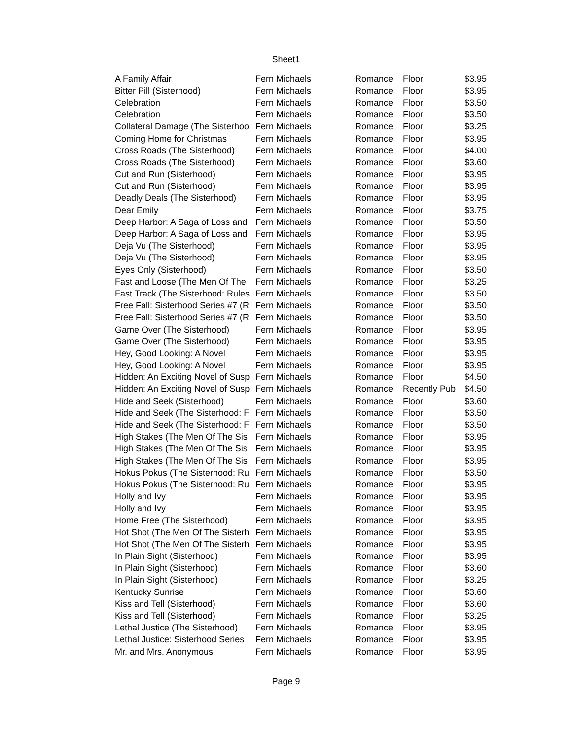Sheet1
| A Family Affair | Fern Michaels | Romance | Floor | $3.95 |
| Bitter Pill (Sisterhood) | Fern Michaels | Romance | Floor | $3.95 |
| Celebration | Fern Michaels | Romance | Floor | $3.50 |
| Celebration | Fern Michaels | Romance | Floor | $3.50 |
| Collateral Damage (The Sisterhoo | Fern Michaels | Romance | Floor | $3.25 |
| Coming Home for Christmas | Fern Michaels | Romance | Floor | $3.95 |
| Cross Roads (The Sisterhood) | Fern Michaels | Romance | Floor | $4.00 |
| Cross Roads (The Sisterhood) | Fern Michaels | Romance | Floor | $3.60 |
| Cut and Run (Sisterhood) | Fern Michaels | Romance | Floor | $3.95 |
| Cut and Run (Sisterhood) | Fern Michaels | Romance | Floor | $3.95 |
| Deadly Deals (The Sisterhood) | Fern Michaels | Romance | Floor | $3.95 |
| Dear Emily | Fern Michaels | Romance | Floor | $3.75 |
| Deep Harbor: A Saga of Loss and | Fern Michaels | Romance | Floor | $3.50 |
| Deep Harbor: A Saga of Loss and | Fern Michaels | Romance | Floor | $3.95 |
| Deja Vu (The Sisterhood) | Fern Michaels | Romance | Floor | $3.95 |
| Deja Vu (The Sisterhood) | Fern Michaels | Romance | Floor | $3.95 |
| Eyes Only (Sisterhood) | Fern Michaels | Romance | Floor | $3.50 |
| Fast and Loose (The Men Of The | Fern Michaels | Romance | Floor | $3.25 |
| Fast Track (The Sisterhood: Rules | Fern Michaels | Romance | Floor | $3.50 |
| Free Fall: Sisterhood Series #7 (R | Fern Michaels | Romance | Floor | $3.50 |
| Free Fall: Sisterhood Series #7 (R | Fern Michaels | Romance | Floor | $3.50 |
| Game Over (The Sisterhood) | Fern Michaels | Romance | Floor | $3.95 |
| Game Over (The Sisterhood) | Fern Michaels | Romance | Floor | $3.95 |
| Hey, Good Looking: A Novel | Fern Michaels | Romance | Floor | $3.95 |
| Hey, Good Looking: A Novel | Fern Michaels | Romance | Floor | $3.95 |
| Hidden: An Exciting Novel of Susp | Fern Michaels | Romance | Floor | $4.50 |
| Hidden: An Exciting Novel of Susp | Fern Michaels | Romance | Recently Pub | $4.50 |
| Hide and Seek (Sisterhood) | Fern Michaels | Romance | Floor | $3.60 |
| Hide and Seek (The Sisterhood: F | Fern Michaels | Romance | Floor | $3.50 |
| Hide and Seek (The Sisterhood: F | Fern Michaels | Romance | Floor | $3.50 |
| High Stakes (The Men Of The Sis | Fern Michaels | Romance | Floor | $3.95 |
| High Stakes (The Men Of The Sis | Fern Michaels | Romance | Floor | $3.95 |
| High Stakes (The Men Of The Sis | Fern Michaels | Romance | Floor | $3.95 |
| Hokus Pokus (The Sisterhood: Ru | Fern Michaels | Romance | Floor | $3.50 |
| Hokus Pokus (The Sisterhood: Ru | Fern Michaels | Romance | Floor | $3.95 |
| Holly and Ivy | Fern Michaels | Romance | Floor | $3.95 |
| Holly and Ivy | Fern Michaels | Romance | Floor | $3.95 |
| Home Free (The Sisterhood) | Fern Michaels | Romance | Floor | $3.95 |
| Hot Shot (The Men Of The Sisterh | Fern Michaels | Romance | Floor | $3.95 |
| Hot Shot (The Men Of The Sisterh | Fern Michaels | Romance | Floor | $3.95 |
| In Plain Sight (Sisterhood) | Fern Michaels | Romance | Floor | $3.95 |
| In Plain Sight (Sisterhood) | Fern Michaels | Romance | Floor | $3.60 |
| In Plain Sight (Sisterhood) | Fern Michaels | Romance | Floor | $3.25 |
| Kentucky Sunrise | Fern Michaels | Romance | Floor | $3.60 |
| Kiss and Tell (Sisterhood) | Fern Michaels | Romance | Floor | $3.60 |
| Kiss and Tell (Sisterhood) | Fern Michaels | Romance | Floor | $3.25 |
| Lethal Justice (The Sisterhood) | Fern Michaels | Romance | Floor | $3.95 |
| Lethal Justice: Sisterhood Series | Fern Michaels | Romance | Floor | $3.95 |
| Mr. and Mrs. Anonymous | Fern Michaels | Romance | Floor | $3.95 |
Page 9